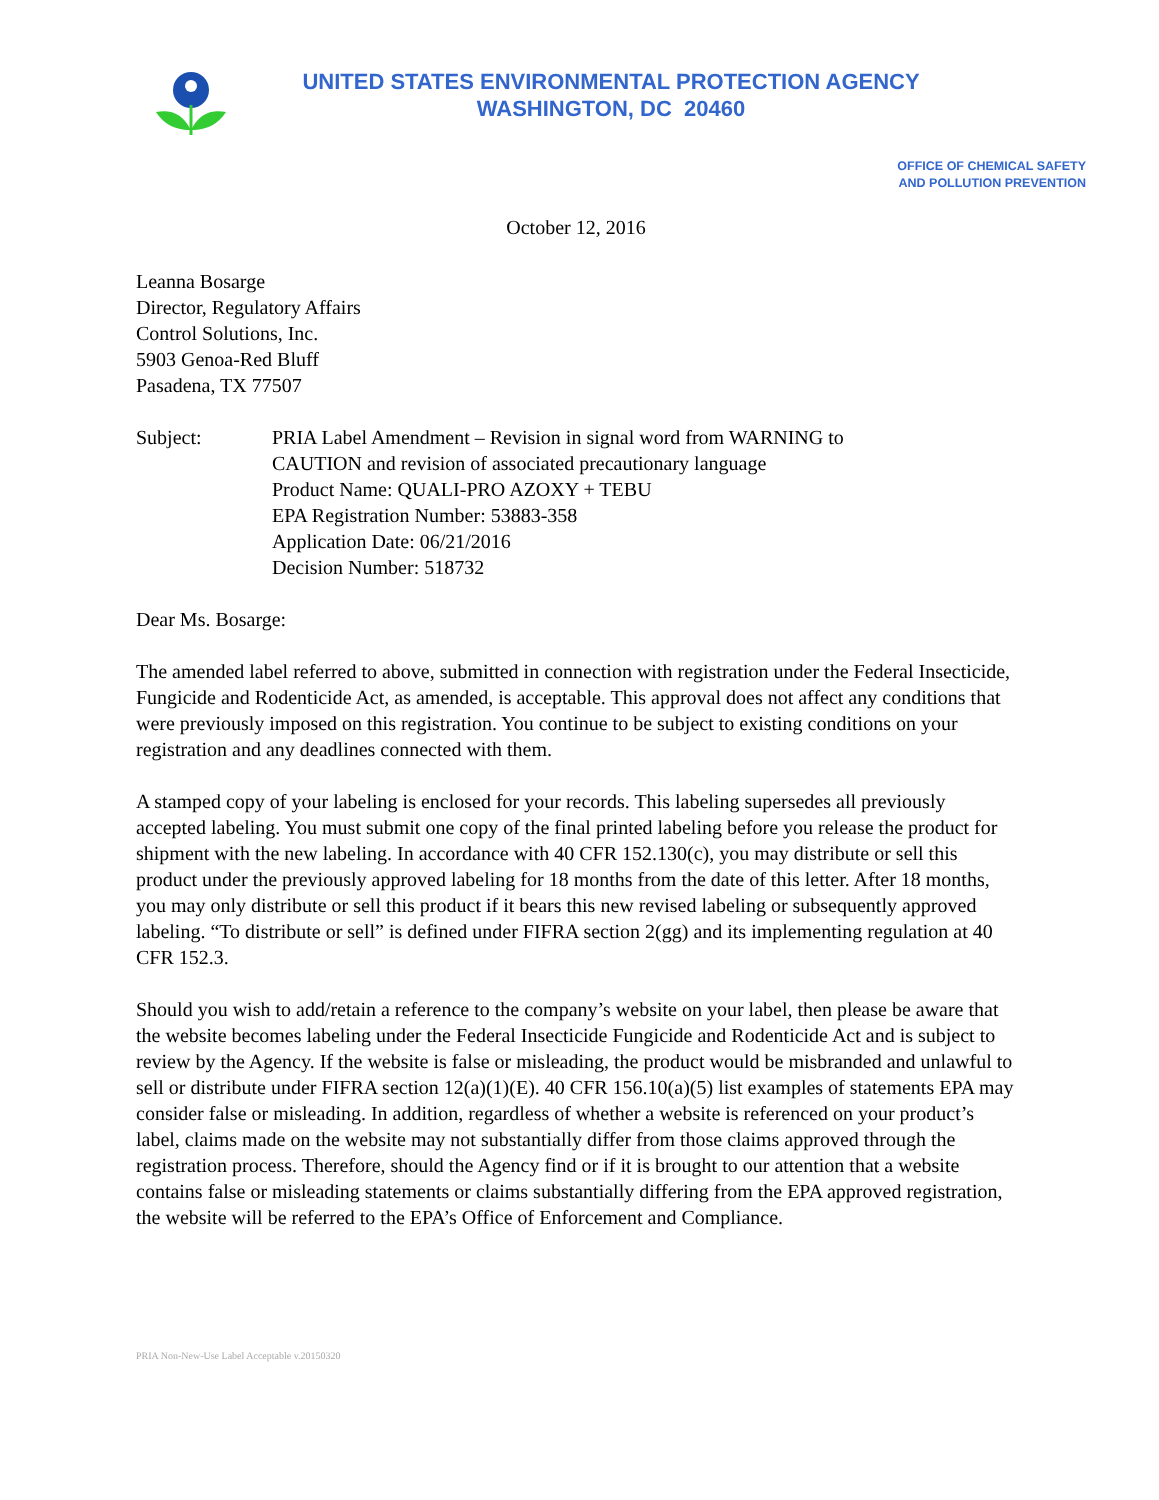UNITED STATES ENVIRONMENTAL PROTECTION AGENCY
WASHINGTON, DC 20460
OFFICE OF CHEMICAL SAFETY
AND POLLUTION PREVENTION
October 12, 2016
Leanna Bosarge
Director, Regulatory Affairs
Control Solutions, Inc.
5903 Genoa-Red Bluff
Pasadena, TX 77507
Subject: PRIA Label Amendment – Revision in signal word from WARNING to
CAUTION and revision of associated precautionary language
Product Name: QUALI-PRO AZOXY + TEBU
EPA Registration Number: 53883-358
Application Date: 06/21/2016
Decision Number: 518732
Dear Ms. Bosarge:
The amended label referred to above, submitted in connection with registration under the Federal Insecticide, Fungicide and Rodenticide Act, as amended, is acceptable. This approval does not affect any conditions that were previously imposed on this registration. You continue to be subject to existing conditions on your registration and any deadlines connected with them.
A stamped copy of your labeling is enclosed for your records. This labeling supersedes all previously accepted labeling. You must submit one copy of the final printed labeling before you release the product for shipment with the new labeling. In accordance with 40 CFR 152.130(c), you may distribute or sell this product under the previously approved labeling for 18 months from the date of this letter. After 18 months, you may only distribute or sell this product if it bears this new revised labeling or subsequently approved labeling. “To distribute or sell” is defined under FIFRA section 2(gg) and its implementing regulation at 40 CFR 152.3.
Should you wish to add/retain a reference to the company’s website on your label, then please be aware that the website becomes labeling under the Federal Insecticide Fungicide and Rodenticide Act and is subject to review by the Agency. If the website is false or misleading, the product would be misbranded and unlawful to sell or distribute under FIFRA section 12(a)(1)(E). 40 CFR 156.10(a)(5) list examples of statements EPA may consider false or misleading. In addition, regardless of whether a website is referenced on your product’s label, claims made on the website may not substantially differ from those claims approved through the registration process. Therefore, should the Agency find or if it is brought to our attention that a website contains false or misleading statements or claims substantially differing from the EPA approved registration, the website will be referred to the EPA’s Office of Enforcement and Compliance.
PRIA Non-New-Use Label Acceptable v.20150320